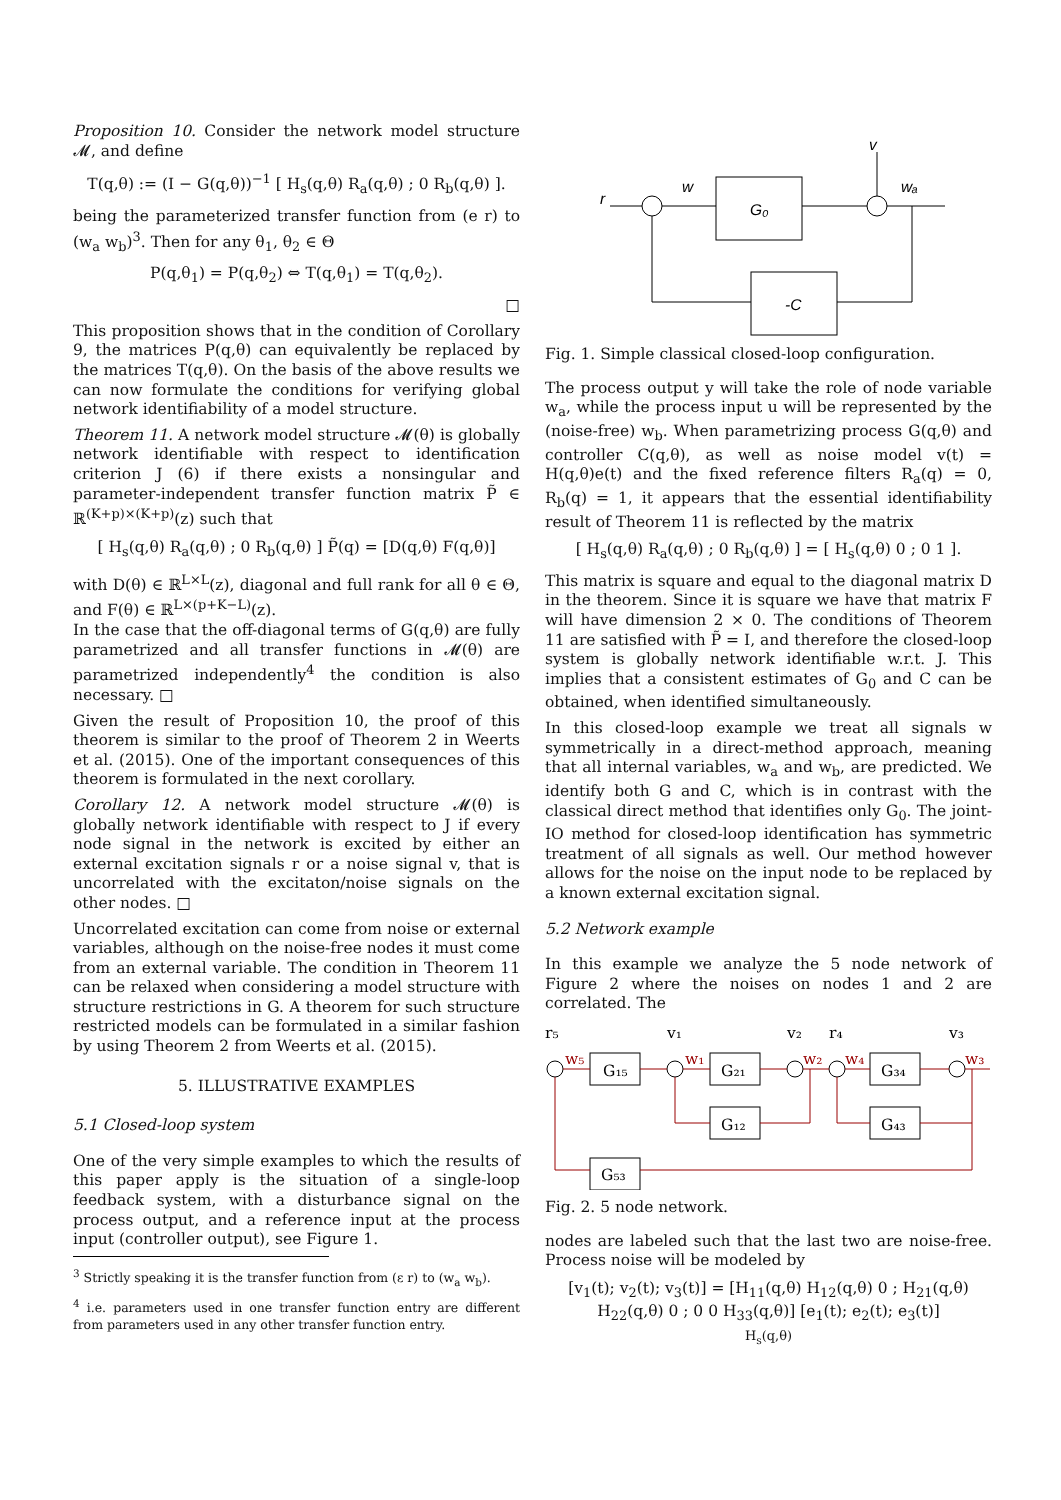Proposition 10. Consider the network model structure 𝓜, and define
T(q,θ) := (I − G(q,θ))<sup>−1</sup> [ H<sub>s</sub>(q,θ) R<sub>a</sub>(q,θ) ; 0 R<sub>b</sub>(q,θ) ].
being the parameterized transfer function from (e r) to (w<sub>a</sub> w<sub>b</sub>)<sup>3</sup>. Then for any θ<sub>1</sub>, θ<sub>2</sub> ∈ Θ
P(q,θ<sub>1</sub>) = P(q,θ<sub>2</sub>) ⇔ T(q,θ<sub>1</sub>) = T(q,θ<sub>2</sub>).
□
This proposition shows that in the condition of Corollary 9, the matrices P(q,θ) can equivalently be replaced by the matrices T(q,θ). On the basis of the above results we can now formulate the conditions for verifying global network identifiability of a model structure.
Theorem 11. A network model structure 𝓜(θ) is globally network identifiable with respect to identification criterion J (6) if there exists a nonsingular and parameter-independent transfer function matrix P̃ ∈ ℝ<sup>(K+p)×(K+p)</sup>(z) such that
[ H<sub>s</sub>(q,θ) R<sub>a</sub>(q,θ) ; 0 R<sub>b</sub>(q,θ) ] P̃(q) = [D(q,θ) F(q,θ)]
with D(θ) ∈ ℝ<sup>L×L</sup>(z), diagonal and full rank for all θ ∈ Θ, and F(θ) ∈ ℝ<sup>L×(p+K−L)</sup>(z).
In the case that the off-diagonal terms of G(q,θ) are fully parametrized and all transfer functions in 𝓜(θ) are parametrized independently<sup>4</sup> the condition is also necessary. □
Given the result of Proposition 10, the proof of this theorem is similar to the proof of Theorem 2 in Weerts et al. (2015). One of the important consequences of this theorem is formulated in the next corollary.
Corollary 12. A network model structure 𝓜(θ) is globally network identifiable with respect to J if every node signal in the network is excited by either an external excitation signals r or a noise signal v, that is uncorrelated with the excitaton/noise signals on the other nodes. □
Uncorrelated excitation can come from noise or external variables, although on the noise-free nodes it must come from an external variable. The condition in Theorem 11 can be relaxed when considering a model structure with structure restrictions in G. A theorem for such structure restricted models can be formulated in a similar fashion by using Theorem 2 from Weerts et al. (2015).
5. ILLUSTRATIVE EXAMPLES
5.1 Closed-loop system
One of the very simple examples to which the results of this paper apply is the situation of a single-loop feedback system, with a disturbance signal on the process output, and a reference input at the process input (controller output), see Figure 1.
<sup>3</sup> Strictly speaking it is the transfer function from (ε r) to (w<sub>a</sub> w<sub>b</sub>).
<sup>4</sup> i.e. parameters used in one transfer function entry are different from parameters used in any other transfer function entry.
r
w
G₀
v
wₐ
-C
Fig. 1. Simple classical closed-loop configuration.
The process output y will take the role of node variable w<sub>a</sub>, while the process input u will be represented by the (noise-free) w<sub>b</sub>. When parametrizing process G(q,θ) and controller C(q,θ), as well as noise model v(t) = H(q,θ)e(t) and the fixed reference filters R<sub>a</sub>(q) = 0, R<sub>b</sub>(q) = 1, it appears that the essential identifiability result of Theorem 11 is reflected by the matrix
[ H<sub>s</sub>(q,θ) R<sub>a</sub>(q,θ) ; 0 R<sub>b</sub>(q,θ) ] = [ H<sub>s</sub>(q,θ) 0 ; 0 1 ].
This matrix is square and equal to the diagonal matrix D in the theorem. Since it is square we have that matrix F will have dimension 2 × 0. The conditions of Theorem 11 are satisfied with P̃ = I, and therefore the closed-loop system is globally network identifiable w.r.t. J. This implies that a consistent estimates of G<sub>0</sub> and C can be obtained, when identified simultaneously.
In this closed-loop example we treat all signals w symmetrically in a direct-method approach, meaning that all internal variables, w<sub>a</sub> and w<sub>b</sub>, are predicted. We identify both G and C, which is in contrast with the classical direct method that identifies only G<sub>0</sub>. The joint-IO method for closed-loop identification has symmetric treatment of all signals as well. Our method however allows for the noise on the input node to be replaced by a known external excitation signal.
5.2 Network example
In this example we analyze the 5 node network of Figure 2 where the noises on nodes 1 and 2 are correlated. The
r₅
v₁
v₂
r₄
v₃
G₁₅
G₂₁
G₃₄
G₁₂
G₄₃
G₅₃
w₅
w₁
w₂
w₄
w₃
Fig. 2. 5 node network.
nodes are labeled such that the last two are noise-free. Process noise will be modeled by
[v<sub>1</sub>(t); v<sub>2</sub>(t); v<sub>3</sub>(t)] = [H<sub>11</sub>(q,θ) H<sub>12</sub>(q,θ) 0 ; H<sub>21</sub>(q,θ) H<sub>22</sub>(q,θ) 0 ; 0 0 H<sub>33</sub>(q,θ)] [e<sub>1</sub>(t); e<sub>2</sub>(t); e<sub>3</sub>(t)]
H<sub>s</sub>(q,θ)